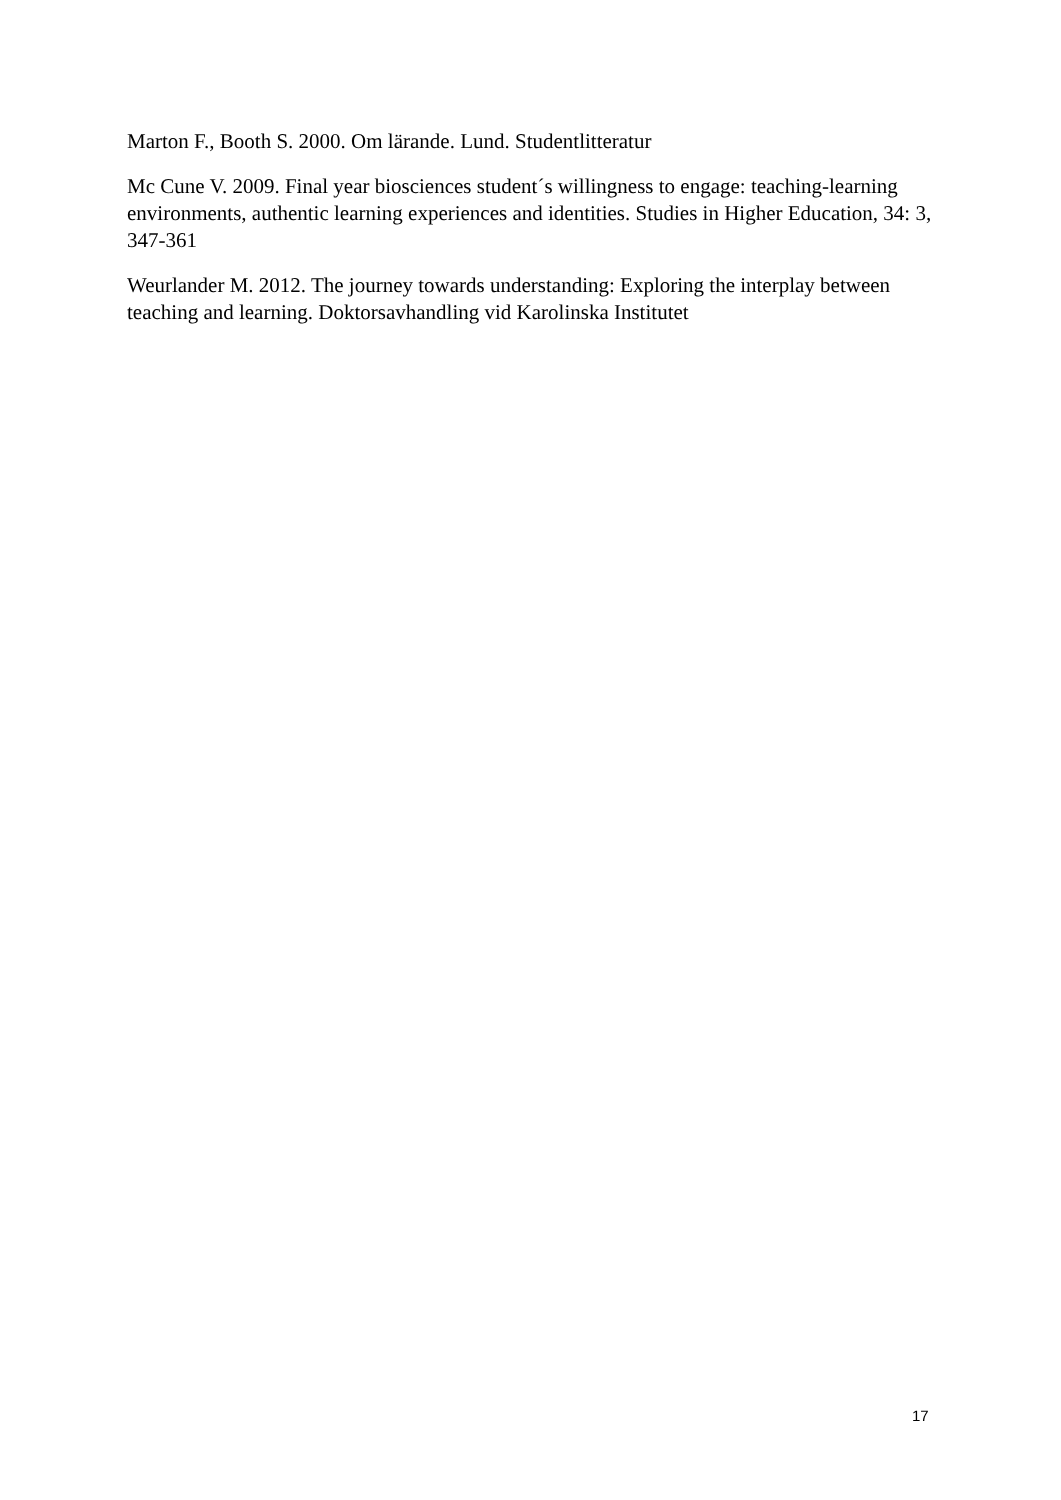Marton F., Booth S. 2000. Om lärande. Lund. Studentlitteratur
Mc Cune V. 2009. Final year biosciences student´s willingness to engage: teaching-learning environments, authentic learning experiences and identities. Studies in Higher Education, 34: 3, 347-361
Weurlander M. 2012. The journey towards understanding: Exploring the interplay between teaching and learning. Doktorsavhandling vid Karolinska Institutet
17